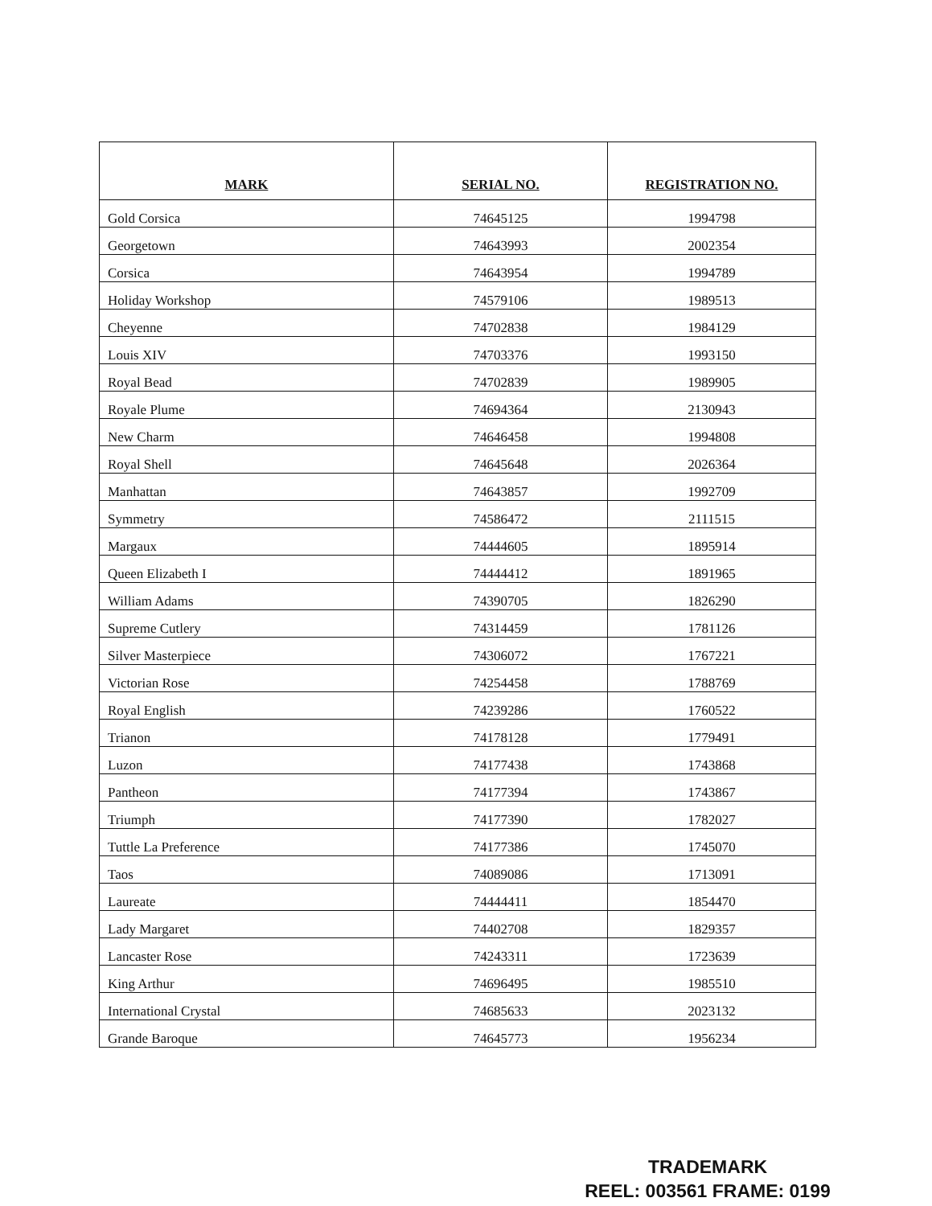| MARK | SERIAL NO. | REGISTRATION NO. |
| --- | --- | --- |
| Gold Corsica | 74645125 | 1994798 |
| Georgetown | 74643993 | 2002354 |
| Corsica | 74643954 | 1994789 |
| Holiday Workshop | 74579106 | 1989513 |
| Cheyenne | 74702838 | 1984129 |
| Louis XIV | 74703376 | 1993150 |
| Royal Bead | 74702839 | 1989905 |
| Royale Plume | 74694364 | 2130943 |
| New Charm | 74646458 | 1994808 |
| Royal Shell | 74645648 | 2026364 |
| Manhattan | 74643857 | 1992709 |
| Symmetry | 74586472 | 2111515 |
| Margaux | 74444605 | 1895914 |
| Queen Elizabeth I | 74444412 | 1891965 |
| William Adams | 74390705 | 1826290 |
| Supreme Cutlery | 74314459 | 1781126 |
| Silver Masterpiece | 74306072 | 1767221 |
| Victorian Rose | 74254458 | 1788769 |
| Royal English | 74239286 | 1760522 |
| Trianon | 74178128 | 1779491 |
| Luzon | 74177438 | 1743868 |
| Pantheon | 74177394 | 1743867 |
| Triumph | 74177390 | 1782027 |
| Tuttle La Preference | 74177386 | 1745070 |
| Taos | 74089086 | 1713091 |
| Laureate | 74444411 | 1854470 |
| Lady Margaret | 74402708 | 1829357 |
| Lancaster Rose | 74243311 | 1723639 |
| King Arthur | 74696495 | 1985510 |
| International Crystal | 74685633 | 2023132 |
| Grande Baroque | 74645773 | 1956234 |
TRADEMARK
REEL: 003561 FRAME: 0199